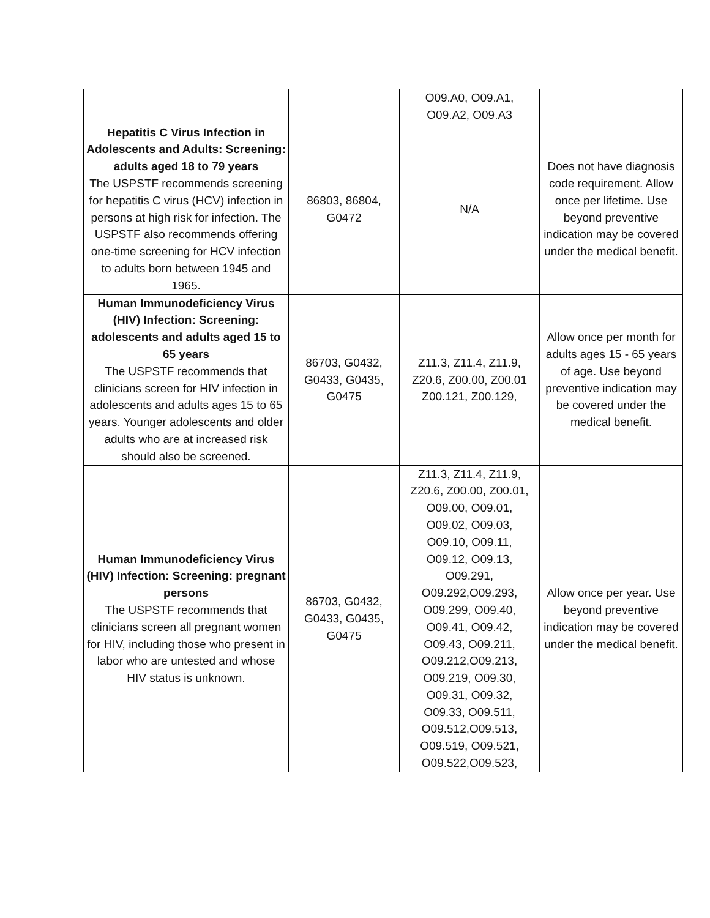| | | O09.A0, O09.A1, O09.A2, O09.A3 | |
| Hepatitis C Virus Infection in Adolescents and Adults: Screening: adults aged 18 to 79 years The USPSTF recommends screening for hepatitis C virus (HCV) infection in persons at high risk for infection. The USPSTF also recommends offering one-time screening for HCV infection to adults born between 1945 and 1965. | 86803, 86804, G0472 | N/A | Does not have diagnosis code requirement. Allow once per lifetime. Use beyond preventive indication may be covered under the medical benefit. |
| Human Immunodeficiency Virus (HIV) Infection: Screening: adolescents and adults aged 15 to 65 years The USPSTF recommends that clinicians screen for HIV infection in adolescents and adults ages 15 to 65 years. Younger adolescents and older adults who are at increased risk should also be screened. | 86703, G0432, G0433, G0435, G0475 | Z11.3, Z11.4, Z11.9, Z20.6, Z00.00, Z00.01 Z00.121, Z00.129, | Allow once per month for adults ages 15 - 65 years of age. Use beyond preventive indication may be covered under the medical benefit. |
| Human Immunodeficiency Virus (HIV) Infection: Screening: pregnant persons The USPSTF recommends that clinicians screen all pregnant women for HIV, including those who present in labor who are untested and whose HIV status is unknown. | 86703, G0432, G0433, G0435, G0475 | Z11.3, Z11.4, Z11.9, Z20.6, Z00.00, Z00.01, O09.00, O09.01, O09.02, O09.03, O09.10, O09.11, O09.12, O09.13, O09.291, O09.292,O09.293, O09.299, O09.40, O09.41, O09.42, O09.43, O09.211, O09.212,O09.213, O09.219, O09.30, O09.31, O09.32, O09.33, O09.511, O09.512,O09.513, O09.519, O09.521, O09.522,O09.523, | Allow once per year. Use beyond preventive indication may be covered under the medical benefit. |